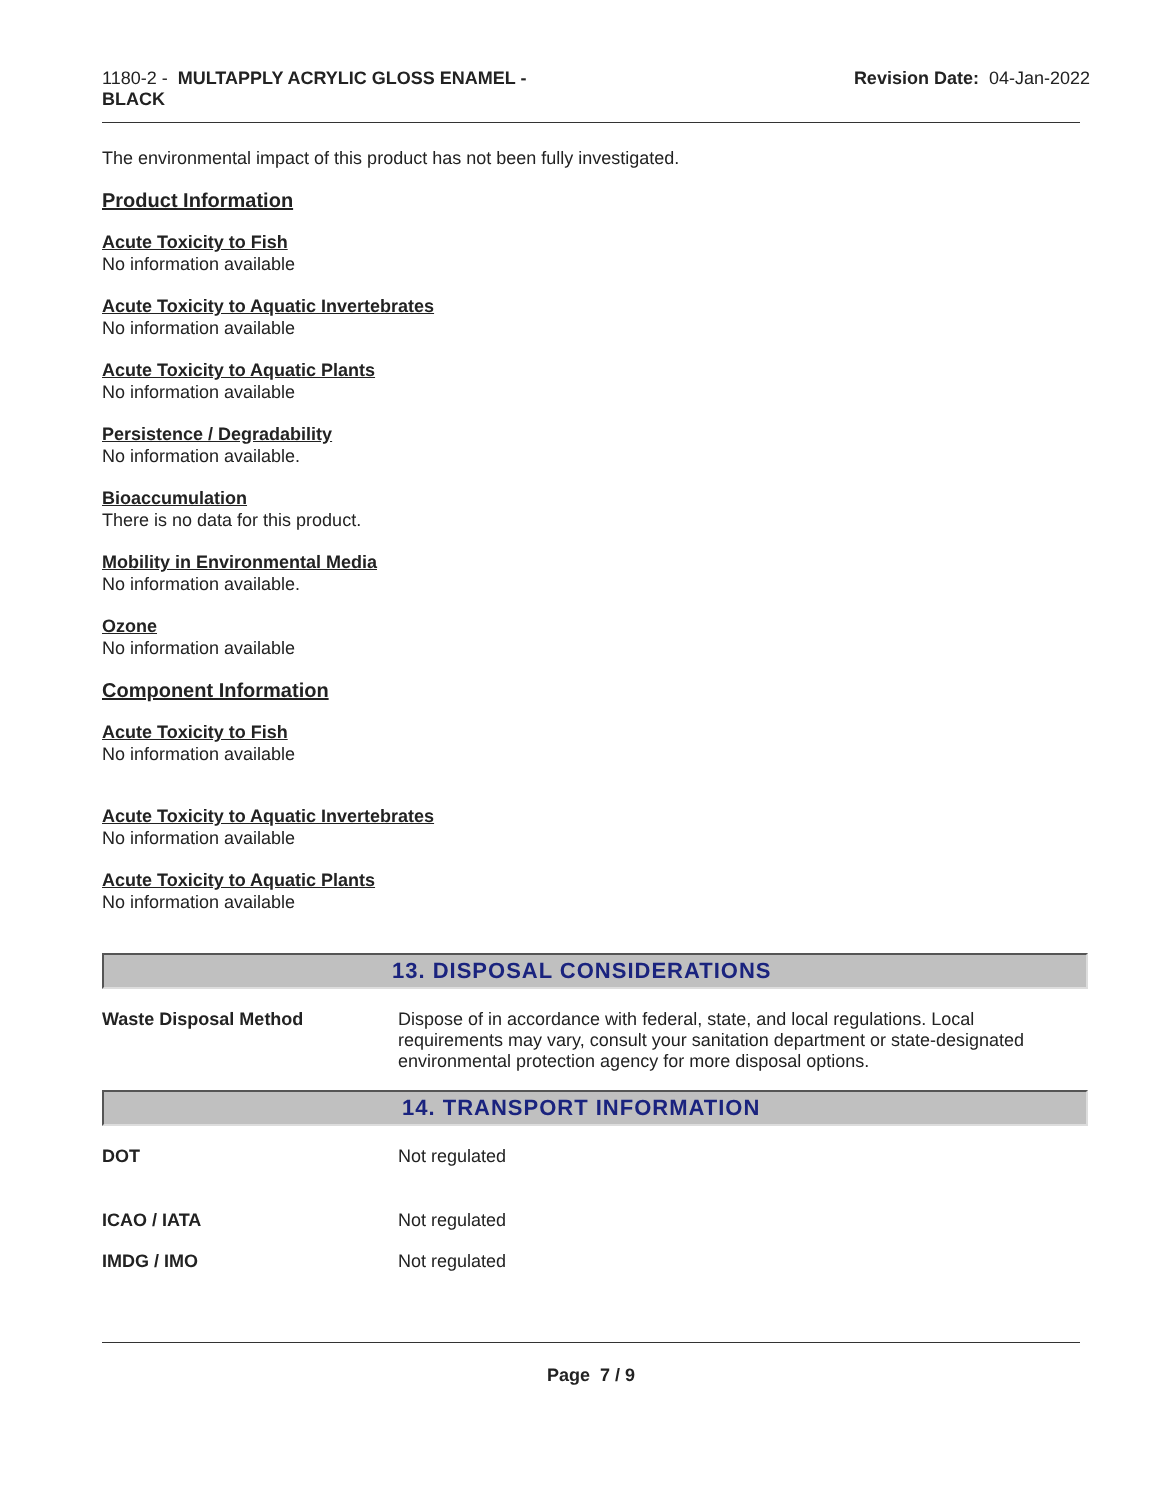1180-2 - MULTAPPLY ACRYLIC GLOSS ENAMEL -
BLACK
Revision Date: 04-Jan-2022
The environmental impact of this product has not been fully investigated.
Product Information
Acute Toxicity to Fish
No information available
Acute Toxicity to Aquatic Invertebrates
No information available
Acute Toxicity to Aquatic Plants
No information available
Persistence / Degradability
No information available.
Bioaccumulation
There is no data for this product.
Mobility in Environmental Media
No information available.
Ozone
No information available
Component Information
Acute Toxicity to Fish
No information available
Acute Toxicity to Aquatic Invertebrates
No information available
Acute Toxicity to Aquatic Plants
No information available
13. DISPOSAL CONSIDERATIONS
Waste Disposal Method Dispose of in accordance with federal, state, and local regulations. Local requirements may vary, consult your sanitation department or state-designated environmental protection agency for more disposal options.
14. TRANSPORT INFORMATION
DOT Not regulated
ICAO / IATA Not regulated
IMDG / IMO Not regulated
Page 7 / 9